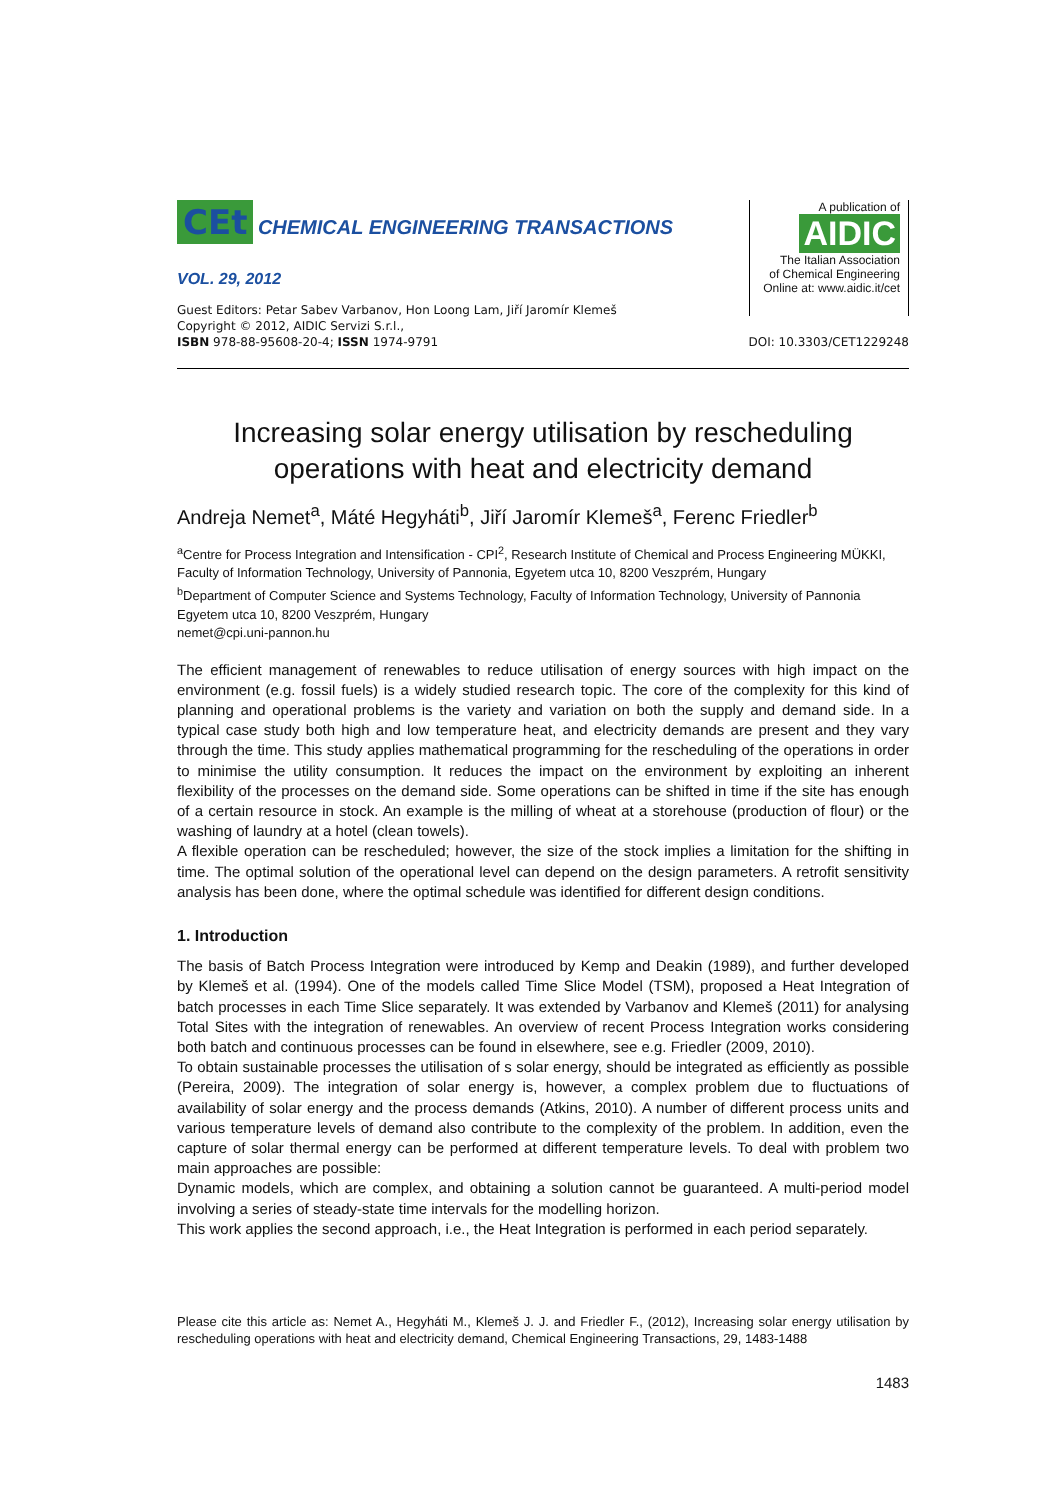CEt CHEMICAL ENGINEERING TRANSACTIONS
VOL. 29, 2012
A publication of
AIDIC
The Italian Association
of Chemical Engineering
Online at: www.aidic.it/cet
Guest Editors: Petar Sabev Varbanov, Hon Loong Lam, Jiří Jaromír Klemeš
Copyright © 2012, AIDIC Servizi S.r.l.,
ISBN 978-88-95608-20-4; ISSN 1974-9791 DOI: 10.3303/CET1229248
Increasing solar energy utilisation by rescheduling operations with heat and electricity demand
Andreja Nemet<sup>a</sup>, Máté Hegyháti<sup>b</sup>, Jiří Jaromír Klemeš<sup>a</sup>, Ferenc Friedler<sup>b</sup>
<sup>a</sup> Centre for Process Integration and Intensification - CPI<sup>2</sup>, Research Institute of Chemical and Process Engineering MÜKKI, Faculty of Information Technology, University of Pannonia, Egyetem utca 10, 8200 Veszprém, Hungary
<sup>b</sup> Department of Computer Science and Systems Technology, Faculty of Information Technology, University of Pannonia Egyetem utca 10, 8200 Veszprém, Hungary
nemet@cpi.uni-pannon.hu
The efficient management of renewables to reduce utilisation of energy sources with high impact on the environment (e.g. fossil fuels) is a widely studied research topic. The core of the complexity for this kind of planning and operational problems is the variety and variation on both the supply and demand side. In a typical case study both high and low temperature heat, and electricity demands are present and they vary through the time. This study applies mathematical programming for the rescheduling of the operations in order to minimise the utility consumption. It reduces the impact on the environment by exploiting an inherent flexibility of the processes on the demand side. Some operations can be shifted in time if the site has enough of a certain resource in stock. An example is the milling of wheat at a storehouse (production of flour) or the washing of laundry at a hotel (clean towels).
A flexible operation can be rescheduled; however, the size of the stock implies a limitation for the shifting in time. The optimal solution of the operational level can depend on the design parameters. A retrofit sensitivity analysis has been done, where the optimal schedule was identified for different design conditions.
1. Introduction
The basis of Batch Process Integration were introduced by Kemp and Deakin (1989), and further developed by Klemeš et al. (1994). One of the models called Time Slice Model (TSM), proposed a Heat Integration of batch processes in each Time Slice separately. It was extended by Varbanov and Klemeš (2011) for analysing Total Sites with the integration of renewables. An overview of recent Process Integration works considering both batch and continuous processes can be found in elsewhere, see e.g. Friedler (2009, 2010).
To obtain sustainable processes the utilisation of s solar energy, should be integrated as efficiently as possible (Pereira, 2009). The integration of solar energy is, however, a complex problem due to fluctuations of availability of solar energy and the process demands (Atkins, 2010). A number of different process units and various temperature levels of demand also contribute to the complexity of the problem. In addition, even the capture of solar thermal energy can be performed at different temperature levels. To deal with problem two main approaches are possible:
Dynamic models, which are complex, and obtaining a solution cannot be guaranteed. A multi-period model involving a series of steady-state time intervals for the modelling horizon.
This work applies the second approach, i.e., the Heat Integration is performed in each period separately.
Please cite this article as: Nemet A., Hegyháti M., Klemeš J. J. and Friedler F., (2012), Increasing solar energy utilisation by rescheduling operations with heat and electricity demand, Chemical Engineering Transactions, 29, 1483-1488
1483